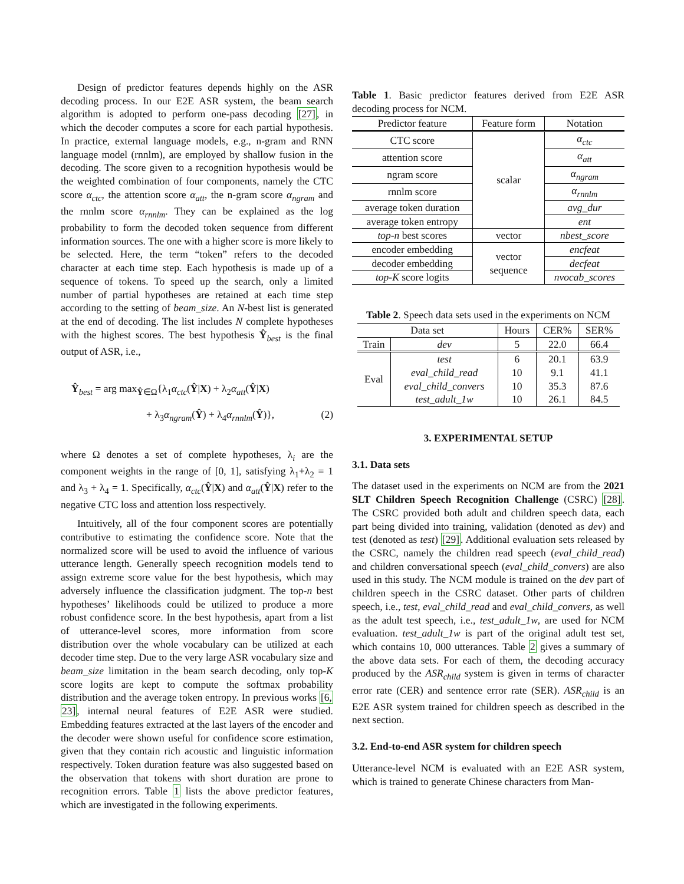Design of predictor features depends highly on the ASR decoding process. In our E2E ASR system, the beam search algorithm is adopted to perform one-pass decoding [27], in which the decoder computes a score for each partial hypothesis. In practice, external language models, e.g., n-gram and RNN language model (rnnlm), are employed by shallow fusion in the decoding. The score given to a recognition hypothesis would be the weighted combination of four components, namely the CTC score α<sub>ctc</sub>, the attention score α<sub>att</sub>, the n-gram score α<sub>ngram</sub> and the rnnlm score α<sub>rnnlm</sub>. They can be explained as the log probability to form the decoded token sequence from different information sources. The one with a higher score is more likely to be selected. Here, the term “token” refers to the decoded character at each time step. Each hypothesis is made up of a sequence of tokens. To speed up the search, only a limited number of partial hypotheses are retained at each time step according to the setting of beam_size. An N-best list is generated at the end of decoding. The list includes N complete hypotheses with the highest scores. The best hypothesis Ŷ<sub>best</sub> is the final output of ASR, i.e.,
Ŷ<sub>best</sub> = arg max<sub>Ŷ∈Ω</sub>{λ<sub>1</sub>α<sub>ctc</sub>(Ŷ|X) + λ<sub>2</sub>α<sub>att</sub>(Ŷ|X)
+ λ<sub>3</sub>α<sub>ngram</sub>(Ŷ) + λ<sub>4</sub>α<sub>rnnlm</sub>(Ŷ)}, (2)
where Ω denotes a set of complete hypotheses, λ<sub>i</sub> are the component weights in the range of [0, 1], satisfying λ<sub>1</sub>+λ<sub>2</sub> = 1 and λ<sub>3</sub> + λ<sub>4</sub> = 1. Specifically, α<sub>ctc</sub>(Ŷ|X) and α<sub>att</sub>(Ŷ|X) refer to the negative CTC loss and attention loss respectively.
Intuitively, all of the four component scores are potentially contributive to estimating the confidence score. Note that the normalized score will be used to avoid the influence of various utterance length. Generally speech recognition models tend to assign extreme score value for the best hypothesis, which may adversely influence the classification judgment. The top-n best hypotheses’ likelihoods could be utilized to produce a more robust confidence score. In the best hypothesis, apart from a list of utterance-level scores, more information from score distribution over the whole vocabulary can be utilized at each decoder time step. Due to the very large ASR vocabulary size and beam_size limitation in the beam search decoding, only top-K score logits are kept to compute the softmax probability distribution and the average token entropy. In previous works [6, 23], internal neural features of E2E ASR were studied. Embedding features extracted at the last layers of the encoder and the decoder were shown useful for confidence score estimation, given that they contain rich acoustic and linguistic information respectively. Token duration feature was also suggested based on the observation that tokens with short duration are prone to recognition errors. Table 1 lists the above predictor features, which are investigated in the following experiments.
Table 1. Basic predictor features derived from E2E ASR decoding process for NCM.
| Predictor feature | Feature form | Notation |
| --- | --- | --- |
| CTC score | scalar | α<sub>ctc</sub> |
| attention score | | α<sub>att</sub> |
| ngram score | | α<sub>ngram</sub> |
| rnnlm score | | α<sub>rnnlm</sub> |
| average token duration | | avg_dur |
| average token entropy | | ent |
| top-n best scores | vector | nbest_score |
| encoder embedding | vector sequence | encfeat |
| decoder embedding | | decfeat |
| top-K score logits | | nvocab_scores |
Table 2. Speech data sets used in the experiments on NCM
| Data set | | Hours | CER% | SER% |
| --- | --- | --- | --- | --- |
| Train | dev | 5 | 22.0 | 66.4 |
| Eval | test | 6 | 20.1 | 63.9 |
| | eval_child_read | 10 | 9.1 | 41.1 |
| | eval_child_convers | 10 | 35.3 | 87.6 |
| | test_adult_1w | 10 | 26.1 | 84.5 |
3. EXPERIMENTAL SETUP
3.1. Data sets
The dataset used in the experiments on NCM are from the 2021 SLT Children Speech Recognition Challenge (CSRC) [28]. The CSRC provided both adult and children speech data, each part being divided into training, validation (denoted as dev) and test (denoted as test) [29]. Additional evaluation sets released by the CSRC, namely the children read speech (eval_child_read) and children conversational speech (eval_child_convers) are also used in this study. The NCM module is trained on the dev part of children speech in the CSRC dataset. Other parts of children speech, i.e., test, eval_child_read and eval_child_convers, as well as the adult test speech, i.e., test_adult_1w, are used for NCM evaluation. test_adult_1w is part of the original adult test set, which contains 10, 000 utterances. Table 2 gives a summary of the above data sets. For each of them, the decoding accuracy produced by the ASR<sub>child</sub> system is given in terms of character error rate (CER) and sentence error rate (SER). ASR<sub>child</sub> is an E2E ASR system trained for children speech as described in the next section.
3.2. End-to-end ASR system for children speech
Utterance-level NCM is evaluated with an E2E ASR system, which is trained to generate Chinese characters from Man-